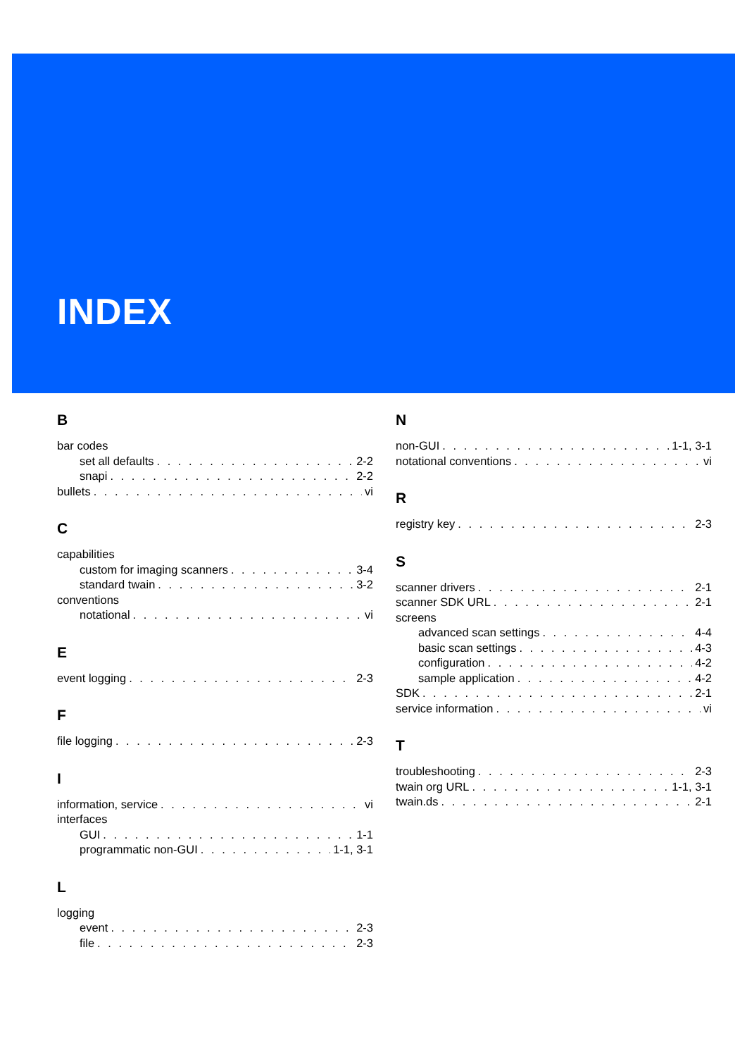INDEX
B
bar codes
set all defaults 2-2
snapi 2-2
bullets vi
C
capabilities
custom for imaging scanners 3-4
standard twain 3-2
conventions
notational vi
E
event logging 2-3
F
file logging 2-3
I
information, service vi
interfaces
GUI 1-1
programmatic non-GUI 1-1, 3-1
L
logging
event 2-3
file 2-3
N
non-GUI 1-1, 3-1
notational conventions vi
R
registry key 2-3
S
scanner drivers 2-1
scanner SDK URL 2-1
screens
advanced scan settings 4-4
basic scan settings 4-3
configuration 4-2
sample application 4-2
SDK 2-1
service information vi
T
troubleshooting 2-3
twain org URL 1-1, 3-1
twain.ds 2-1